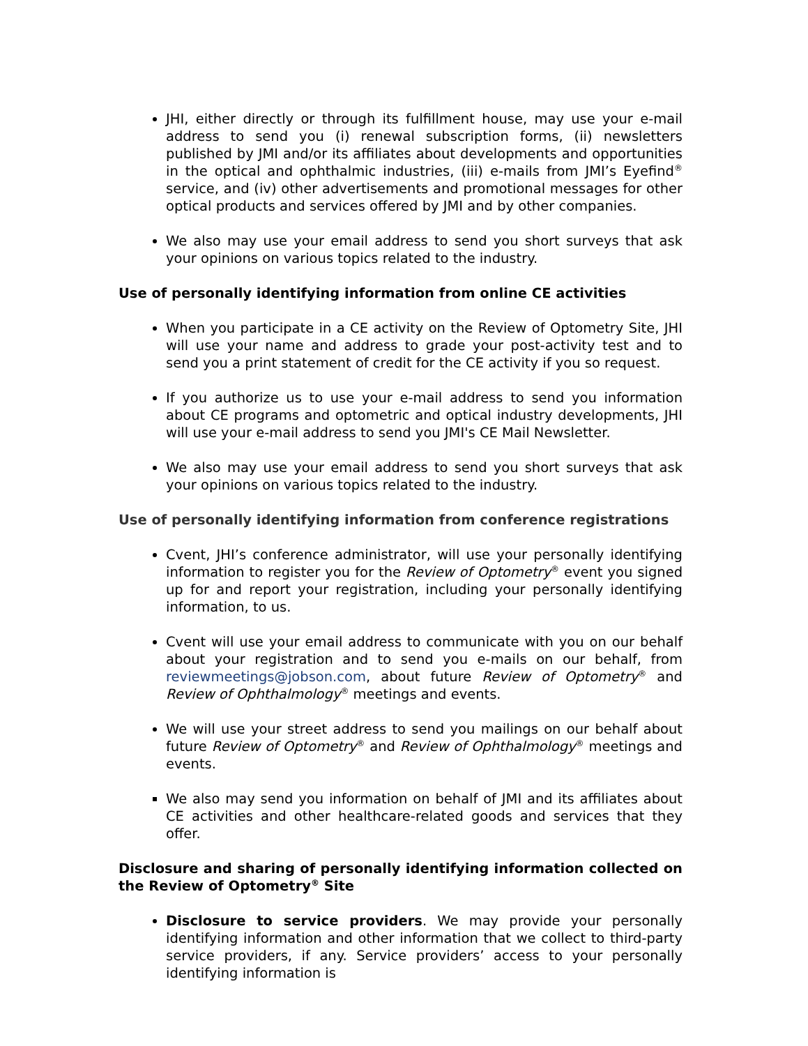JHI, either directly or through its fulfillment house, may use your e-mail address to send you (i) renewal subscription forms, (ii) newsletters published by JMI and/or its affiliates about developments and opportunities in the optical and ophthalmic industries, (iii) e-mails from JMI’s Eyefind<sup>®</sup> service, and (iv) other advertisements and promotional messages for other optical products and services offered by JMI and by other companies.
We also may use your email address to send you short surveys that ask your opinions on various topics related to the industry.
Use of personally identifying information from online CE activities
When you participate in a CE activity on the Review of Optometry Site, JHI will use your name and address to grade your post-activity test and to send you a print statement of credit for the CE activity if you so request.
If you authorize us to use your e-mail address to send you information about CE programs and optometric and optical industry developments, JHI will use your e-mail address to send you JMI's CE Mail Newsletter.
We also may use your email address to send you short surveys that ask your opinions on various topics related to the industry.
Use of personally identifying information from conference registrations
Cvent, JHI’s conference administrator, will use your personally identifying information to register you for the Review of Optometry<sup>®</sup> event you signed up for and report your registration, including your personally identifying information, to us.
Cvent will use your email address to communicate with you on our behalf about your registration and to send you e-mails on our behalf, from reviewmeetings@jobson.com, about future Review of Optometry<sup>®</sup> and Review of Ophthalmology<sup>®</sup> meetings and events.
We will use your street address to send you mailings on our behalf about future Review of Optometry<sup>®</sup> and Review of Ophthalmology<sup>®</sup> meetings and events.
We also may send you information on behalf of JMI and its affiliates about CE activities and other healthcare-related goods and services that they offer.
Disclosure and sharing of personally identifying information collected on the Review of Optometry<sup>®</sup> Site
Disclosure to service providers. We may provide your personally identifying information and other information that we collect to third-party service providers, if any. Service providers’ access to your personally identifying information is